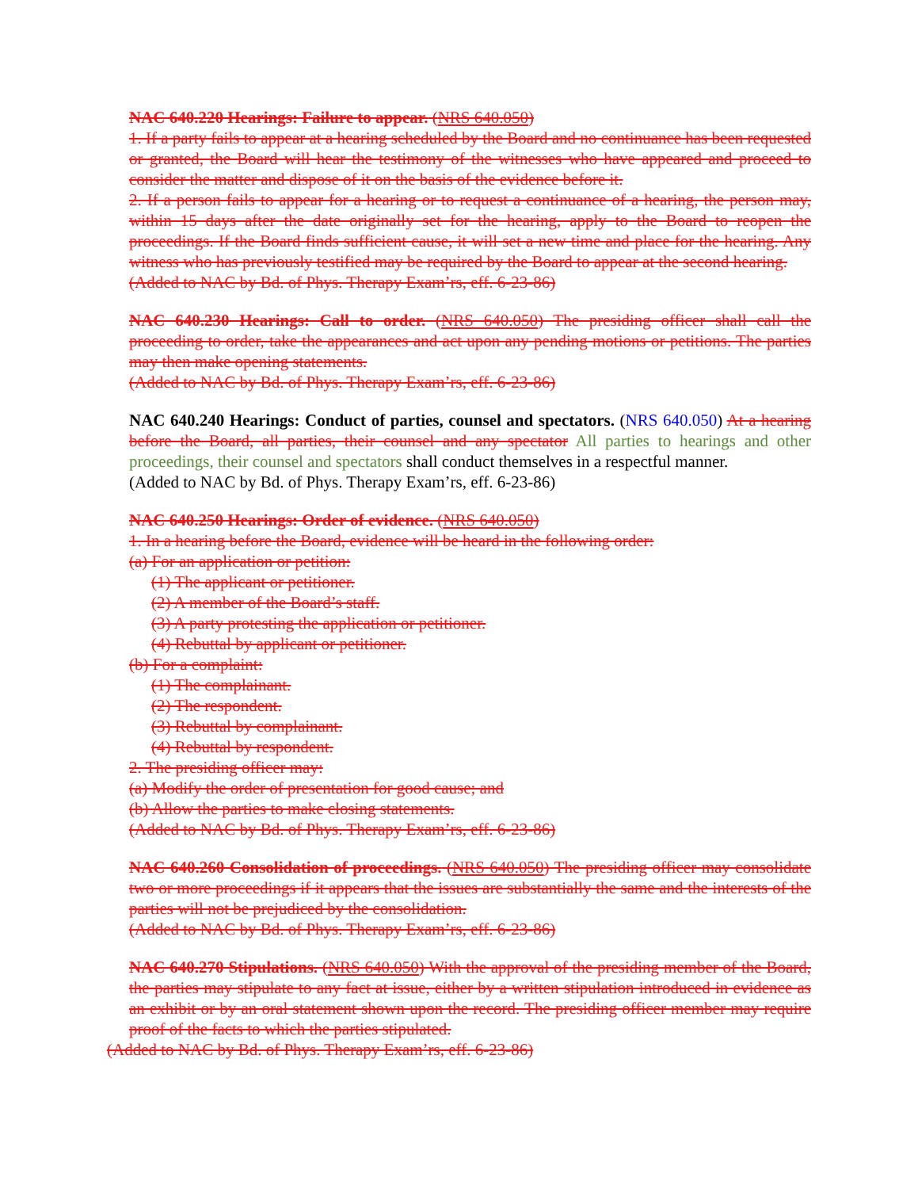NAC 640.220 Hearings: Failure to appear. (NRS 640.050)
1. If a party fails to appear at a hearing scheduled by the Board and no continuance has been requested or granted, the Board will hear the testimony of the witnesses who have appeared and proceed to consider the matter and dispose of it on the basis of the evidence before it.
2. If a person fails to appear for a hearing or to request a continuance of a hearing, the person may, within 15 days after the date originally set for the hearing, apply to the Board to reopen the proceedings. If the Board finds sufficient cause, it will set a new time and place for the hearing. Any witness who has previously testified may be required by the Board to appear at the second hearing.
(Added to NAC by Bd. of Phys. Therapy Exam’rs, eff. 6-23-86)
NAC 640.230 Hearings: Call to order. (NRS 640.050) The presiding officer shall call the proceeding to order, take the appearances and act upon any pending motions or petitions. The parties may then make opening statements.
(Added to NAC by Bd. of Phys. Therapy Exam’rs, eff. 6-23-86)
NAC 640.240 Hearings: Conduct of parties, counsel and spectators. (NRS 640.050) At a hearing before the Board, all parties, their counsel and any spectator All parties to hearings and other proceedings, their counsel and spectators shall conduct themselves in a respectful manner.
(Added to NAC by Bd. of Phys. Therapy Exam’rs, eff. 6-23-86)
NAC 640.250 Hearings: Order of evidence. (NRS 640.050)
1. In a hearing before the Board, evidence will be heard in the following order:
(a) For an application or petition:
(1) The applicant or petitioner.
(2) A member of the Board’s staff.
(3) A party protesting the application or petitioner.
(4) Rebuttal by applicant or petitioner.
(b) For a complaint:
(1) The complainant.
(2) The respondent.
(3) Rebuttal by complainant.
(4) Rebuttal by respondent.
2. The presiding officer may:
(a) Modify the order of presentation for good cause; and
(b) Allow the parties to make closing statements.
(Added to NAC by Bd. of Phys. Therapy Exam’rs, eff. 6-23-86)
NAC 640.260 Consolidation of proceedings. (NRS 640.050) The presiding officer may consolidate two or more proceedings if it appears that the issues are substantially the same and the interests of the parties will not be prejudiced by the consolidation.
(Added to NAC by Bd. of Phys. Therapy Exam’rs, eff. 6-23-86)
NAC 640.270 Stipulations. (NRS 640.050) With the approval of the presiding member of the Board, the parties may stipulate to any fact at issue, either by a written stipulation introduced in evidence as an exhibit or by an oral statement shown upon the record. The presiding officer member may require proof of the facts to which the parties stipulated.
(Added to NAC by Bd. of Phys. Therapy Exam’rs, eff. 6-23-86)